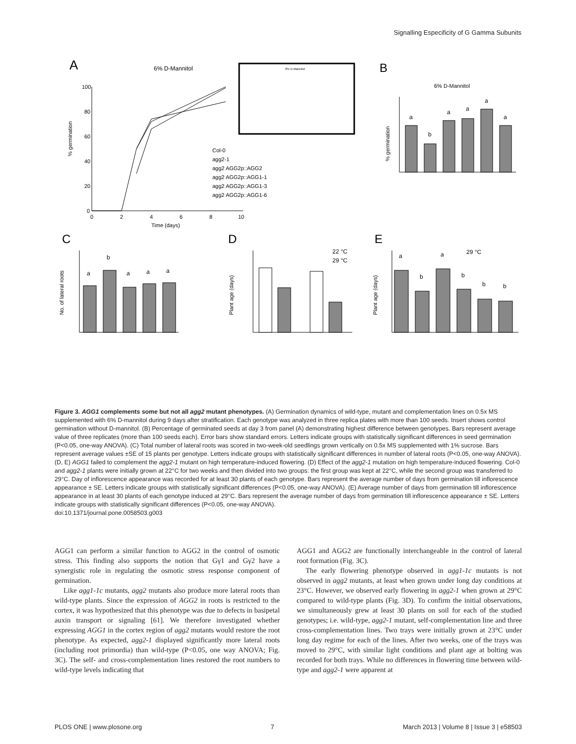Signalling Especificity of G Gamma Subunits
A
6% D-Mannitol
% germination
100
80
60
40
20
0
0
2
4
6
8
10
Time (days)
Col-0
agg2-1
agg2 AGG2p::AGG2
agg2 AGG2p::AGG1-1
agg2 AGG2p::AGG1-3
agg2 AGG2p::AGG1-6
0% D-Mannitol
B
6% D-Mannitol
% germination
a
b
a
a
a
a
C
D
E
No. of lateral roots
a
b
a
a
a
Plant age (days)
22 °C
29 °C
Plant age (days)
29 °C
a
b
a
b
b
b
Figure 3. AGG1 complements some but not all agg2 mutant phenotypes. (A) Germination dynamics of wild-type, mutant and complementation lines on 0.5x MS supplemented with 6% D-mannitol during 9 days after stratification. Each genotype was analyzed in three replica plates with more than 100 seeds. Insert shows control germination without D-mannitol. (B) Percentage of germinated seeds at day 3 from panel (A) demonstrating highest difference between genotypes. Bars represent average value of three replicates (more than 100 seeds each). Error bars show standard errors. Letters indicate groups with statistically significant differences in seed germination (P<0.05, one-way ANOVA). (C) Total number of lateral roots was scored in two-week-old seedlings grown vertically on 0.5x MS supplemented with 1% sucrose. Bars represent average values ±SE of 15 plants per genotype. Letters indicate groups with statistically significant differences in number of lateral roots (P<0.05, one-way ANOVA). (D, E) AGG1 failed to complement the agg2-1 mutant on high temperature-induced flowering. (D) Effect of the agg2-1 mutation on high temperature-induced flowering. Col-0 and agg2-1 plants were initially grown at 22°C for two weeks and then divided into two groups: the first group was kept at 22°C, while the second group was transferred to 29°C. Day of inflorescence appearance was recorded for at least 30 plants of each genotype. Bars represent the average number of days from germination till inflorescence appearance ± SE. Letters indicate groups with statistically significant differences (P<0.05, one-way ANOVA). (E) Average number of days from germination till inflorescence appearance in at least 30 plants of each genotype induced at 29°C. Bars represent the average number of days from germination till inflorescence appearance ± SE. Letters indicate groups with statistically significant differences (P<0.05, one-way ANOVA).
doi:10.1371/journal.pone.0058503.g003
AGG1 can perform a similar function to AGG2 in the control of osmotic stress. This finding also supports the notion that Gγ1 and Gγ2 have a synergistic role in regulating the osmotic stress response component of germination.
Like agg1-1c mutants, agg2 mutants also produce more lateral roots than wild-type plants. Since the expression of AGG2 in roots is restricted to the cortex, it was hypothesized that this phenotype was due to defects in basipetal auxin transport or signaling [61]. We therefore investigated whether expressing AGG1 in the cortex region of agg2 mutants would restore the root phenotype. As expected, agg2-1 displayed significantly more lateral roots (including root primordia) than wild-type (P<0.05, one way ANOVA; Fig. 3C). The self- and cross-complementation lines restored the root numbers to wild-type levels indicating that
AGG1 and AGG2 are functionally interchangeable in the control of lateral root formation (Fig. 3C).
The early flowering phenotype observed in agg1-1c mutants is not observed in agg2 mutants, at least when grown under long day conditions at 23°C. However, we observed early flowering in agg2-1 when grown at 29°C compared to wild-type plants (Fig. 3D). To confirm the initial observations, we simultaneously grew at least 30 plants on soil for each of the studied genotypes; i.e. wild-type, agg2-1 mutant, self-complementation line and three cross-complementation lines. Two trays were initially grown at 23°C under long day regime for each of the lines. After two weeks, one of the trays was moved to 29°C, with similar light conditions and plant age at bolting was recorded for both trays. While no differences in flowering time between wild-type and agg2-1 were apparent at
PLOS ONE | www.plosone.org 7 March 2013 | Volume 8 | Issue 3 | e58503